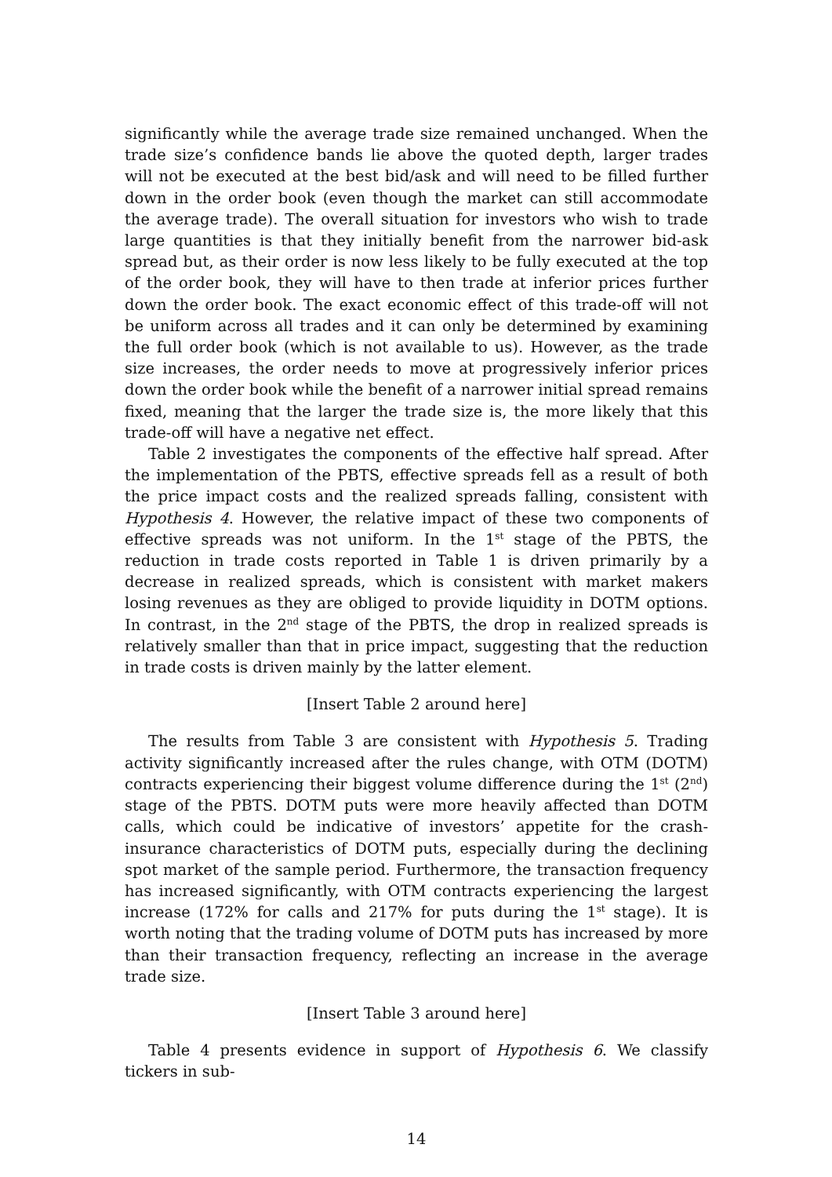significantly while the average trade size remained unchanged. When the trade size’s confidence bands lie above the quoted depth, larger trades will not be executed at the best bid/ask and will need to be filled further down in the order book (even though the market can still accommodate the average trade). The overall situation for investors who wish to trade large quantities is that they initially benefit from the narrower bid-ask spread but, as their order is now less likely to be fully executed at the top of the order book, they will have to then trade at inferior prices further down the order book. The exact economic effect of this trade-off will not be uniform across all trades and it can only be determined by examining the full order book (which is not available to us). However, as the trade size increases, the order needs to move at progressively inferior prices down the order book while the benefit of a narrower initial spread remains fixed, meaning that the larger the trade size is, the more likely that this trade-off will have a negative net effect.
Table 2 investigates the components of the effective half spread. After the implementation of the PBTS, effective spreads fell as a result of both the price impact costs and the realized spreads falling, consistent with Hypothesis 4. However, the relative impact of these two components of effective spreads was not uniform. In the 1<sup>st</sup> stage of the PBTS, the reduction in trade costs reported in Table 1 is driven primarily by a decrease in realized spreads, which is consistent with market makers losing revenues as they are obliged to provide liquidity in DOTM options. In contrast, in the 2<sup>nd</sup> stage of the PBTS, the drop in realized spreads is relatively smaller than that in price impact, suggesting that the reduction in trade costs is driven mainly by the latter element.
[Insert Table 2 around here]
The results from Table 3 are consistent with Hypothesis 5. Trading activity significantly increased after the rules change, with OTM (DOTM) contracts experiencing their biggest volume difference during the 1<sup>st</sup> (2<sup>nd</sup>) stage of the PBTS. DOTM puts were more heavily affected than DOTM calls, which could be indicative of investors’ appetite for the crash-insurance characteristics of DOTM puts, especially during the declining spot market of the sample period. Furthermore, the transaction frequency has increased significantly, with OTM contracts experiencing the largest increase (172% for calls and 217% for puts during the 1<sup>st</sup> stage). It is worth noting that the trading volume of DOTM puts has increased by more than their transaction frequency, reflecting an increase in the average trade size.
[Insert Table 3 around here]
Table 4 presents evidence in support of Hypothesis 6. We classify tickers in sub-
14